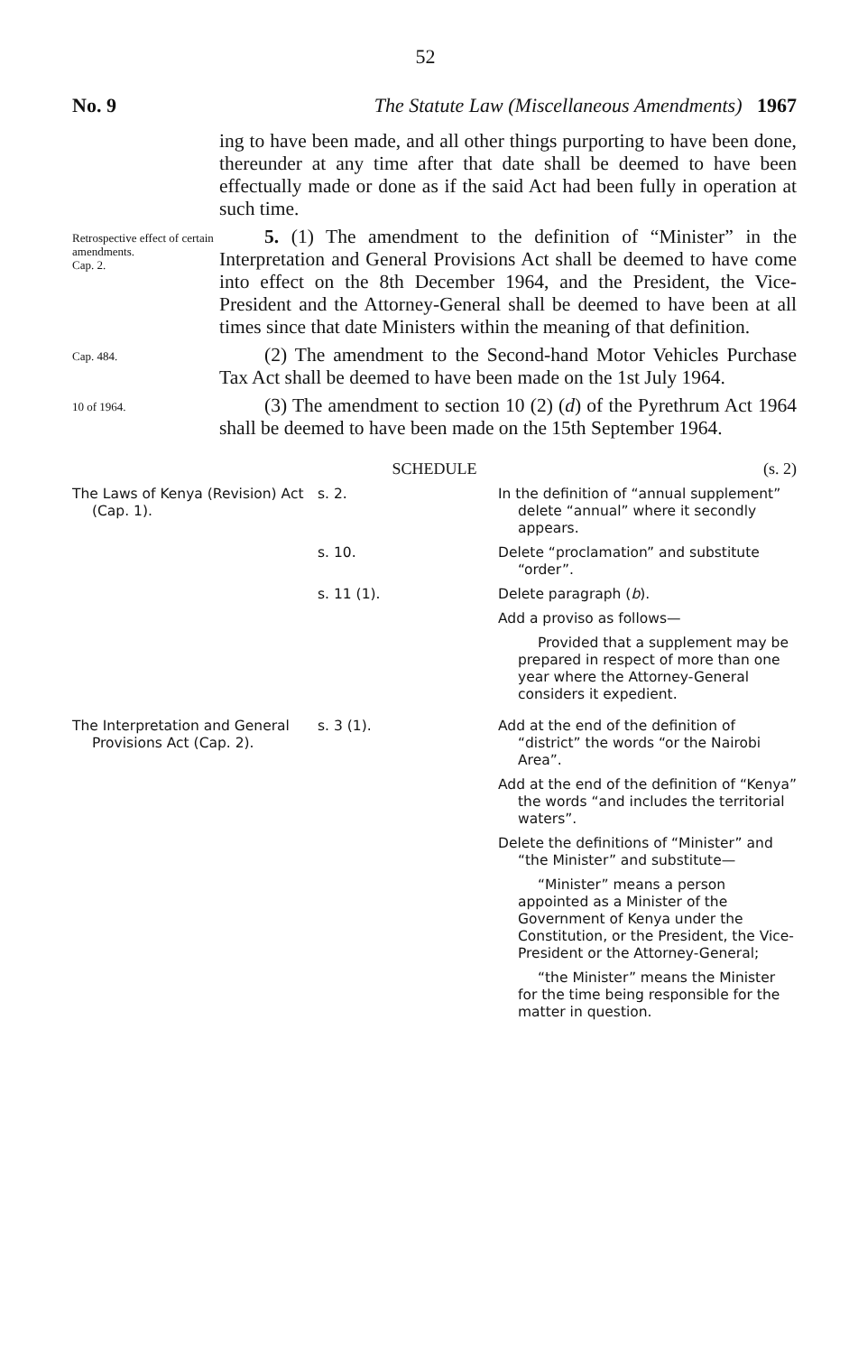52
No. 9 The Statute Law (Miscellaneous Amendments) 1967
ing to have been made, and all other things purporting to have been done, thereunder at any time after that date shall be deemed to have been effectually made or done as if the said Act had been fully in operation at such time.
Retrospective effect of certain amendments.
Cap. 2.
5. (1) The amendment to the definition of “Minister” in the Interpretation and General Provisions Act shall be deemed to have come into effect on the 8th December 1964, and the President, the Vice-President and the Attorney-General shall be deemed to have been at all times since that date Ministers within the meaning of that definition.
Cap. 484.
(2) The amendment to the Second-hand Motor Vehicles Purchase Tax Act shall be deemed to have been made on the 1st July 1964.
10 of 1964.
(3) The amendment to section 10 (2) (d) of the Pyrethrum Act 1964 shall be deemed to have been made on the 15th September 1964.
SCHEDULE (s. 2)
| The Laws of Kenya (Revision) Act (Cap. 1). | s. 2. | In the definition of “annual supplement” delete “annual” where it secondly appears. |
| | s. 10. | Delete “proclamation” and substitute “order”. |
| | s. 11 (1). | Delete paragraph ( b ). Add a proviso as follows— Provided that a supplement may be prepared in respect of more than one year where the Attorney-General considers it expedient. |
| The Interpretation and General Provisions Act (Cap. 2). | s. 3 (1). | Add at the end of the definition of “district” the words “or the Nairobi Area”. Add at the end of the definition of “Kenya” the words “and includes the territorial waters”. Delete the definitions of “Minister” and “the Minister” and substitute— “Minister” means a person appointed as a Minister of the Government of Kenya under the Constitution, or the President, the Vice-President or the Attorney-General; “the Minister” means the Minister for the time being responsible for the matter in question. |